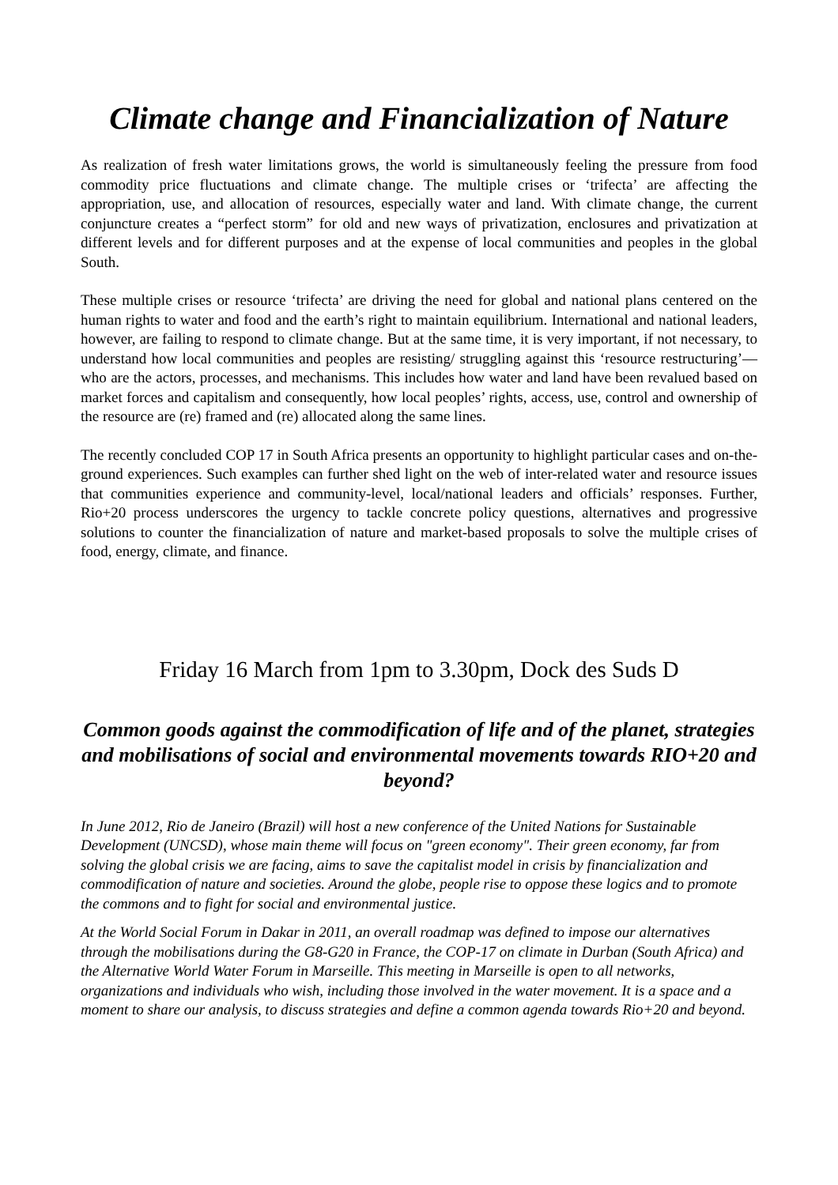Climate change and Financialization of Nature
As realization of fresh water limitations grows, the world is simultaneously feeling the pressure from food commodity price fluctuations and climate change. The multiple crises or ‘trifecta’ are affecting the appropriation, use, and allocation of resources, especially water and land. With climate change, the current conjuncture creates a “perfect storm” for old and new ways of privatization, enclosures and privatization at different levels and for different purposes and at the expense of local communities and peoples in the global South.
These multiple crises or resource ‘trifecta’ are driving the need for global and national plans centered on the human rights to water and food and the earth’s right to maintain equilibrium. International and national leaders, however, are failing to respond to climate change. But at the same time, it is very important, if not necessary, to understand how local communities and peoples are resisting/ struggling against this ‘resource restructuring’—who are the actors, processes, and mechanisms. This includes how water and land have been revalued based on market forces and capitalism and consequently, how local peoples’ rights, access, use, control and ownership of the resource are (re) framed and (re) allocated along the same lines.
The recently concluded COP 17 in South Africa presents an opportunity to highlight particular cases and on-the-ground experiences. Such examples can further shed light on the web of inter-related water and resource issues that communities experience and community-level, local/national leaders and officials’ responses. Further, Rio+20 process underscores the urgency to tackle concrete policy questions, alternatives and progressive solutions to counter the financialization of nature and market-based proposals to solve the multiple crises of food, energy, climate, and finance.
Friday 16 March from 1pm to 3.30pm, Dock des Suds D
Common goods against the commodification of life and of the planet, strategies and mobilisations of social and environmental movements towards RIO+20 and beyond?
In June 2012, Rio de Janeiro (Brazil) will host a new conference of the United Nations for Sustainable Development (UNCSD), whose main theme will focus on "green economy". Their green economy, far from solving the global crisis we are facing, aims to save the capitalist model in crisis by financialization and commodification of nature and societies. Around the globe, people rise to oppose these logics and to promote the commons and to fight for social and environmental justice.
At the World Social Forum in Dakar in 2011, an overall roadmap was defined to impose our alternatives through the mobilisations during the G8-G20 in France, the COP-17 on climate in Durban (South Africa) and the Alternative World Water Forum in Marseille. This meeting in Marseille is open to all networks, organizations and individuals who wish, including those involved in the water movement. It is a space and a moment to share our analysis, to discuss strategies and define a common agenda towards Rio+20 and beyond.